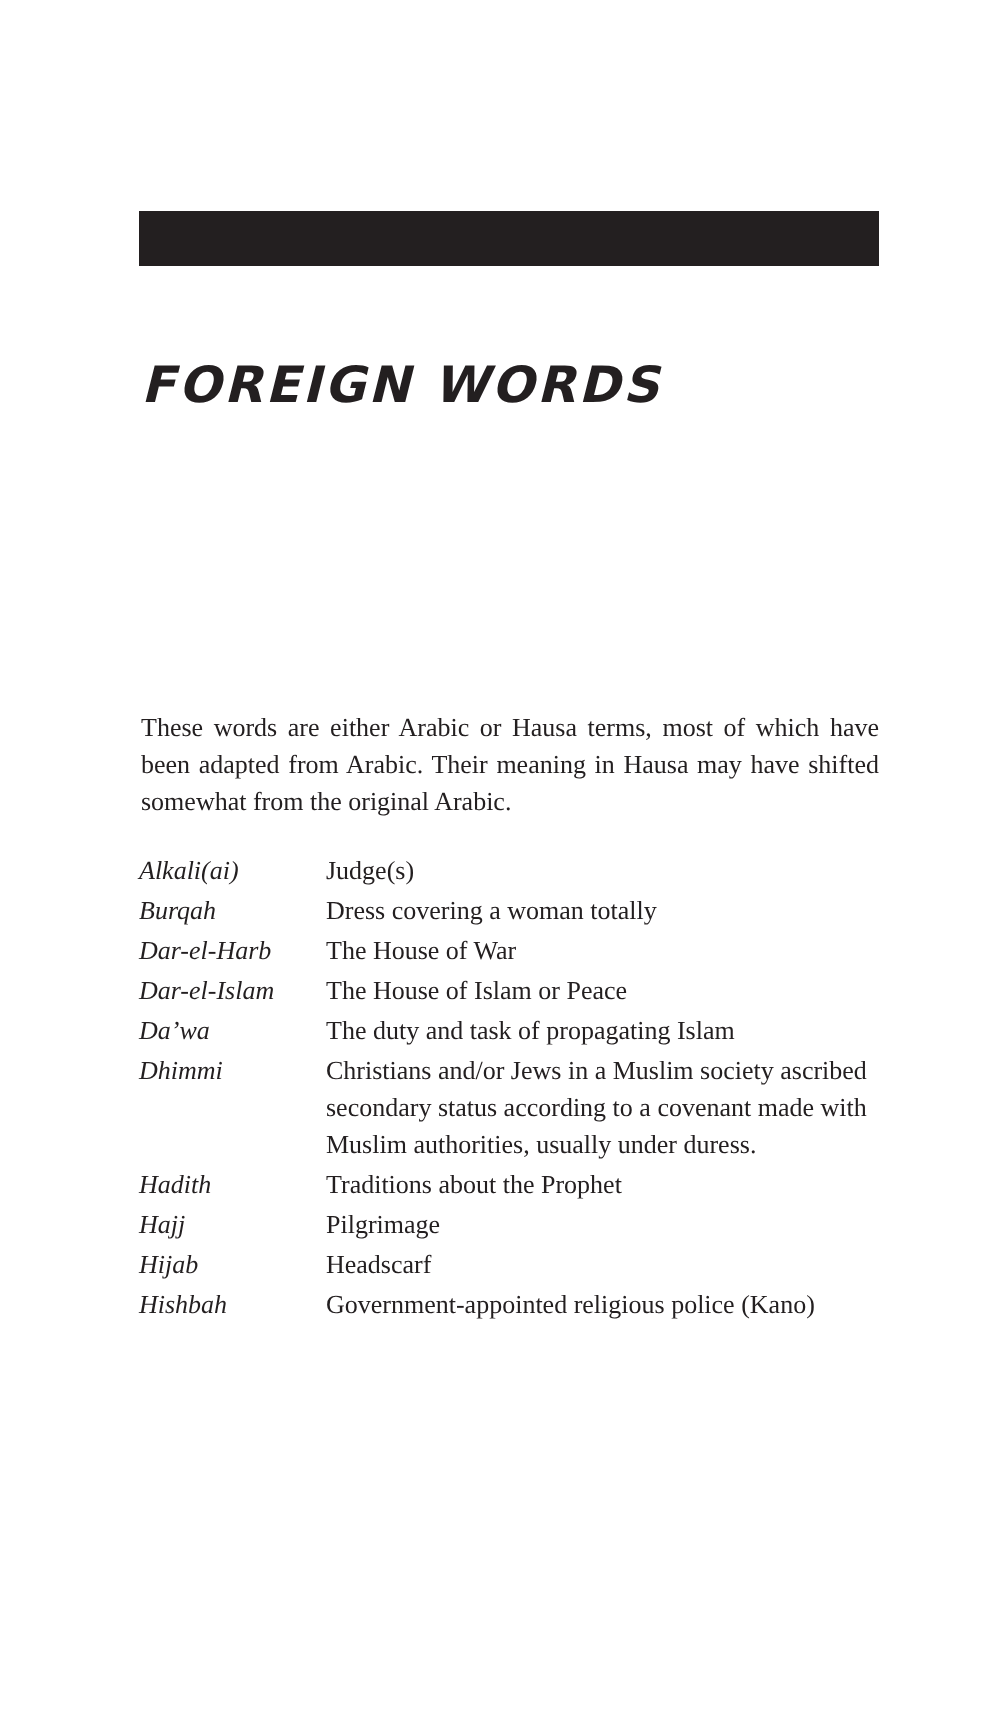FOREIGN WORDS
These words are either Arabic or Hausa terms, most of which have been adapted from Arabic. Their meaning in Hausa may have shifted somewhat from the original Arabic.
| Alkali(ai) | Judge(s) |
| Burqah | Dress covering a woman totally |
| Dar-el-Harb | The House of War |
| Dar-el-Islam | The House of Islam or Peace |
| Da’wa | The duty and task of propagating Islam |
| Dhimmi | Christians and/or Jews in a Muslim society ascribed secondary status according to a covenant made with Muslim authorities, usually under duress. |
| Hadith | Traditions about the Prophet |
| Hajj | Pilgrimage |
| Hijab | Headscarf |
| Hishbah | Government-appointed religious police (Kano) |